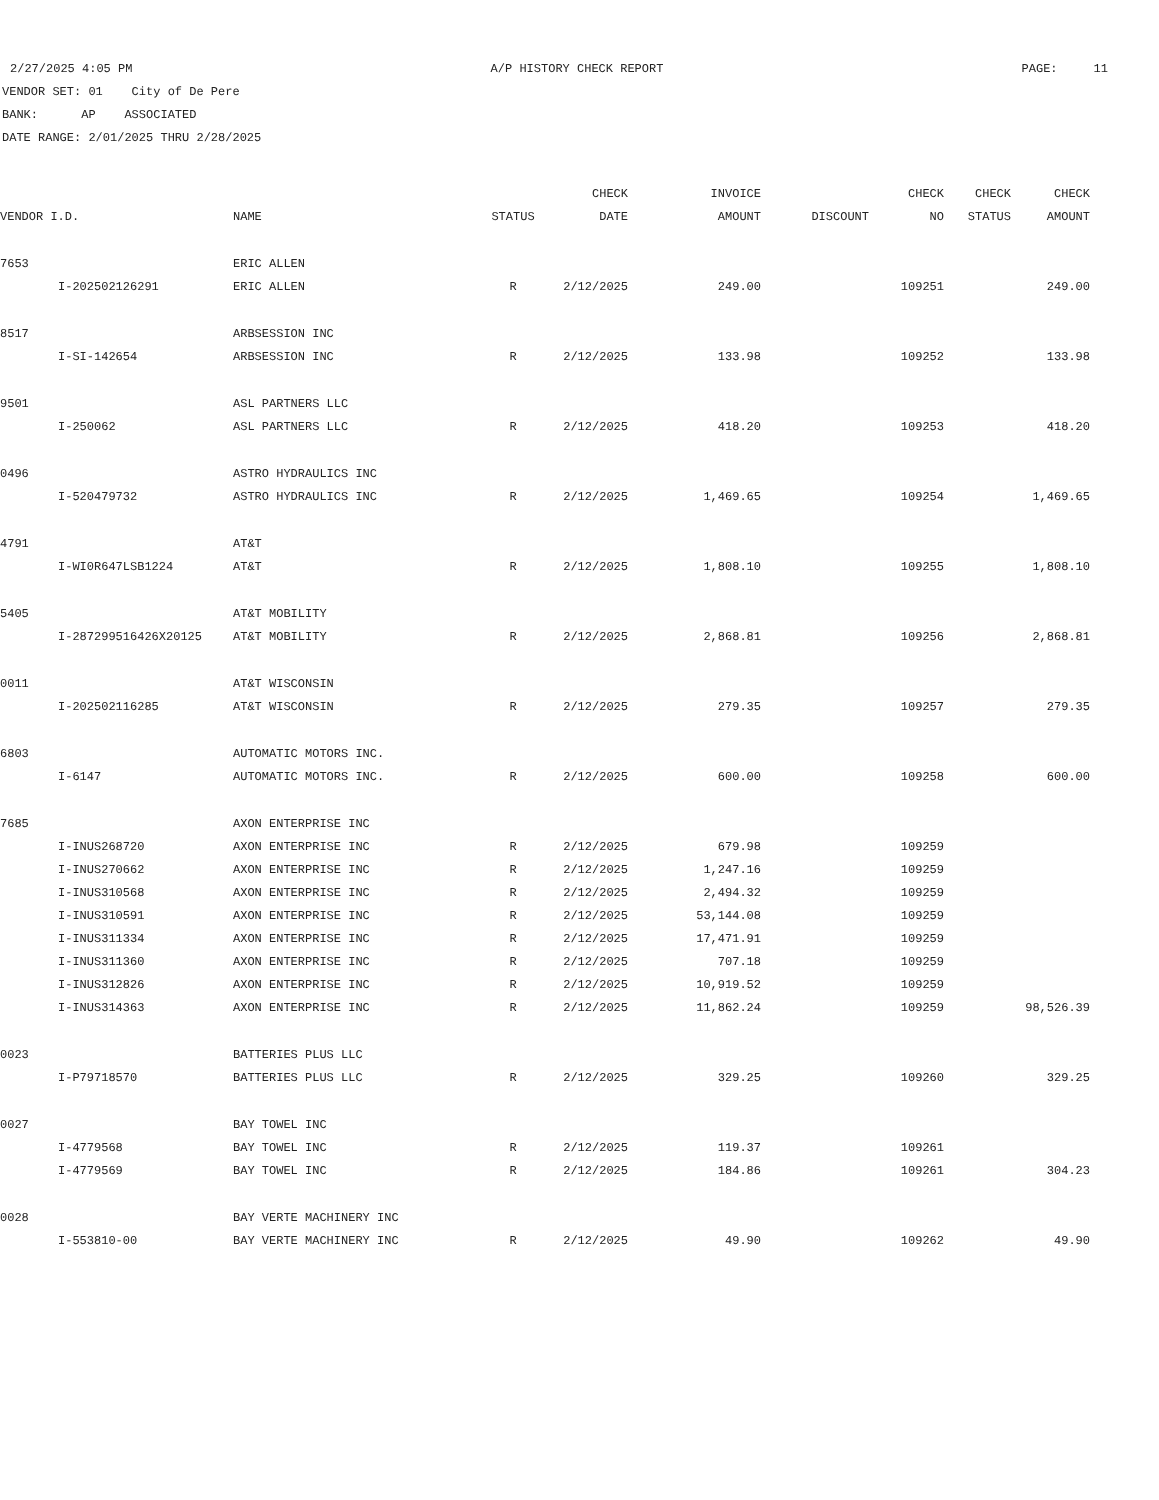2/27/2025 4:05 PM A/P HISTORY CHECK REPORT PAGE: 11
VENDOR SET: 01 City of De Pere
BANK: AP ASSOCIATED
DATE RANGE: 2/01/2025 THRU 2/28/2025
| | | | | CHECK | INVOICE | | CHECK | CHECK | CHECK |
| --- | --- | --- | --- | --- | --- | --- | --- | --- | --- |
| VENDOR I.D. | | NAME | STATUS | DATE | AMOUNT | DISCOUNT | NO | STATUS | AMOUNT |
| 7653 | | ERIC ALLEN | | | | | | | |
| | I-202502126291 | ERIC ALLEN | R | 2/12/2025 | 249.00 | | 109251 | | 249.00 |
| 8517 | | ARBSESSION INC | | | | | | | |
| | I-SI-142654 | ARBSESSION INC | R | 2/12/2025 | 133.98 | | 109252 | | 133.98 |
| 9501 | | ASL PARTNERS LLC | | | | | | | |
| | I-250062 | ASL PARTNERS LLC | R | 2/12/2025 | 418.20 | | 109253 | | 418.20 |
| 0496 | | ASTRO HYDRAULICS INC | | | | | | | |
| | I-520479732 | ASTRO HYDRAULICS INC | R | 2/12/2025 | 1,469.65 | | 109254 | | 1,469.65 |
| 4791 | | AT&T | | | | | | | |
| | I-WI0R647LSB1224 | AT&T | R | 2/12/2025 | 1,808.10 | | 109255 | | 1,808.10 |
| 5405 | | AT&T MOBILITY | | | | | | | |
| | I-287299516426X20125 | AT&T MOBILITY | R | 2/12/2025 | 2,868.81 | | 109256 | | 2,868.81 |
| 0011 | | AT&T WISCONSIN | | | | | | | |
| | I-202502116285 | AT&T WISCONSIN | R | 2/12/2025 | 279.35 | | 109257 | | 279.35 |
| 6803 | | AUTOMATIC MOTORS INC. | | | | | | | |
| | I-6147 | AUTOMATIC MOTORS INC. | R | 2/12/2025 | 600.00 | | 109258 | | 600.00 |
| 7685 | | AXON ENTERPRISE INC | | | | | | | |
| | I-INUS268720 | AXON ENTERPRISE INC | R | 2/12/2025 | 679.98 | | 109259 | | |
| | I-INUS270662 | AXON ENTERPRISE INC | R | 2/12/2025 | 1,247.16 | | 109259 | | |
| | I-INUS310568 | AXON ENTERPRISE INC | R | 2/12/2025 | 2,494.32 | | 109259 | | |
| | I-INUS310591 | AXON ENTERPRISE INC | R | 2/12/2025 | 53,144.08 | | 109259 | | |
| | I-INUS311334 | AXON ENTERPRISE INC | R | 2/12/2025 | 17,471.91 | | 109259 | | |
| | I-INUS311360 | AXON ENTERPRISE INC | R | 2/12/2025 | 707.18 | | 109259 | | |
| | I-INUS312826 | AXON ENTERPRISE INC | R | 2/12/2025 | 10,919.52 | | 109259 | | |
| | I-INUS314363 | AXON ENTERPRISE INC | R | 2/12/2025 | 11,862.24 | | 109259 | | 98,526.39 |
| 0023 | | BATTERIES PLUS LLC | | | | | | | |
| | I-P79718570 | BATTERIES PLUS LLC | R | 2/12/2025 | 329.25 | | 109260 | | 329.25 |
| 0027 | | BAY TOWEL INC | | | | | | | |
| | I-4779568 | BAY TOWEL INC | R | 2/12/2025 | 119.37 | | 109261 | | |
| | I-4779569 | BAY TOWEL INC | R | 2/12/2025 | 184.86 | | 109261 | | 304.23 |
| 0028 | | BAY VERTE MACHINERY INC | | | | | | | |
| | I-553810-00 | BAY VERTE MACHINERY INC | R | 2/12/2025 | 49.90 | | 109262 | | 49.90 |